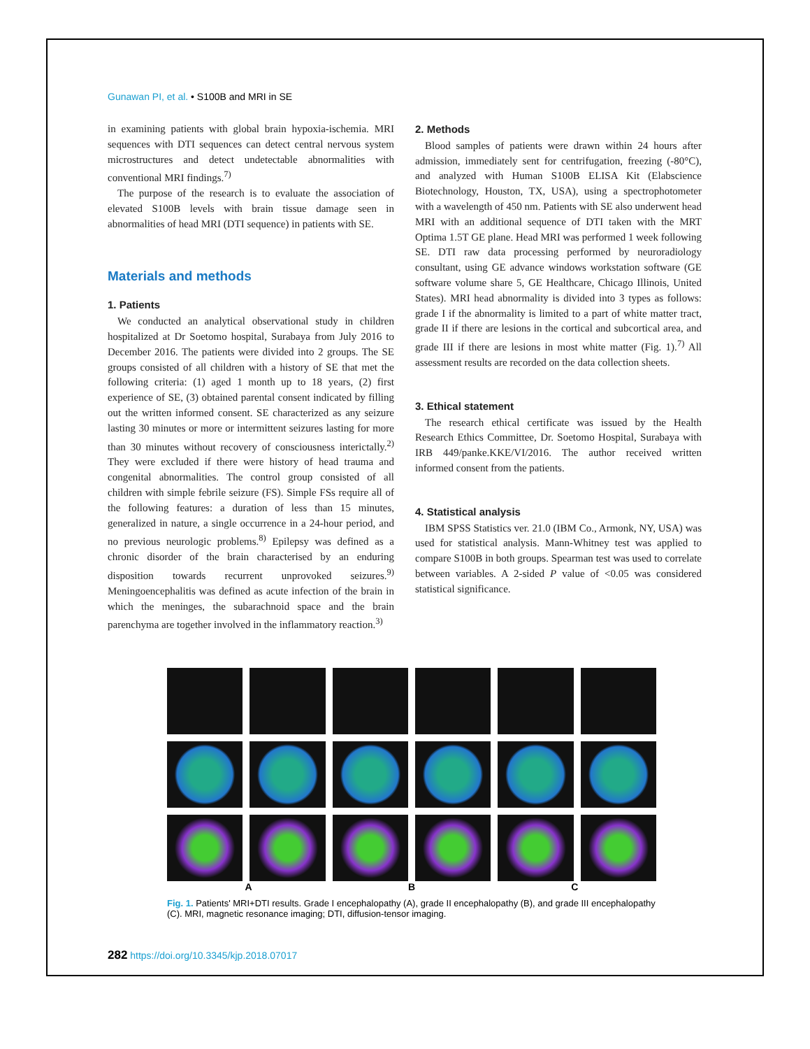Gunawan PI, et al. • S100B and MRI in SE
in examining patients with global brain hypoxia-ischemia. MRI sequences with DTI sequences can detect central nervous system microstructures and detect undetectable abnormalities with conventional MRI findings.<sup>7)</sup>
The purpose of the research is to evaluate the association of elevated S100B levels with brain tissue damage seen in abnormalities of head MRI (DTI sequence) in patients with SE.
Materials and methods
1. Patients
We conducted an analytical observational study in children hospitalized at Dr Soetomo hospital, Surabaya from July 2016 to December 2016. The patients were divided into 2 groups. The SE groups consisted of all children with a history of SE that met the following criteria: (1) aged 1 month up to 18 years, (2) first experience of SE, (3) obtained parental consent indicated by filling out the written informed consent. SE characterized as any seizure lasting 30 minutes or more or intermittent seizures lasting for more than 30 minutes without recovery of consciousness interictally.<sup>2)</sup> They were excluded if there were history of head trauma and congenital abnormalities. The control group consisted of all children with simple febrile seizure (FS). Simple FSs require all of the following features: a duration of less than 15 minutes, generalized in nature, a single occurrence in a 24-hour period, and no previous neurologic problems.<sup>8)</sup> Epilepsy was defined as a chronic disorder of the brain characterised by an enduring disposition towards recurrent unprovoked seizures.<sup>9)</sup> Meningoencephalitis was defined as acute infection of the brain in which the meninges, the subarachnoid space and the brain parenchyma are together involved in the inflammatory reaction.<sup>3)</sup>
2. Methods
Blood samples of patients were drawn within 24 hours after admission, immediately sent for centrifugation, freezing (-80°C), and analyzed with Human S100B ELISA Kit (Elabscience Biotechnology, Houston, TX, USA), using a spectrophotometer with a wavelength of 450 nm. Patients with SE also underwent head MRI with an additional sequence of DTI taken with the MRT Optima 1.5T GE plane. Head MRI was performed 1 week following SE. DTI raw data processing performed by neuroradiology consultant, using GE advance windows workstation software (GE software volume share 5, GE Healthcare, Chicago Illinois, United States). MRI head abnormality is divided into 3 types as follows: grade I if the abnormality is limited to a part of white matter tract, grade II if there are lesions in the cortical and subcortical area, and grade III if there are lesions in most white matter (Fig. 1).<sup>7)</sup> All assessment results are recorded on the data collection sheets.
3. Ethical statement
The research ethical certificate was issued by the Health Research Ethics Committee, Dr. Soetomo Hospital, Surabaya with IRB 449/panke.KKE/VI/2016. The author received written informed consent from the patients.
4. Statistical analysis
IBM SPSS Statistics ver. 21.0 (IBM Co., Armonk, NY, USA) was used for statistical analysis. Mann-Whitney test was applied to compare S100B in both groups. Spearman test was used to correlate between variables. A 2-sided P value of <0.05 was considered statistical significance.
A B C
Fig. 1. Patients' MRI+DTI results. Grade I encephalopathy (A), grade II encephalopathy (B), and grade III encephalopathy (C). MRI, magnetic resonance imaging; DTI, diffusion-tensor imaging.
282 https://doi.org/10.3345/kjp.2018.07017